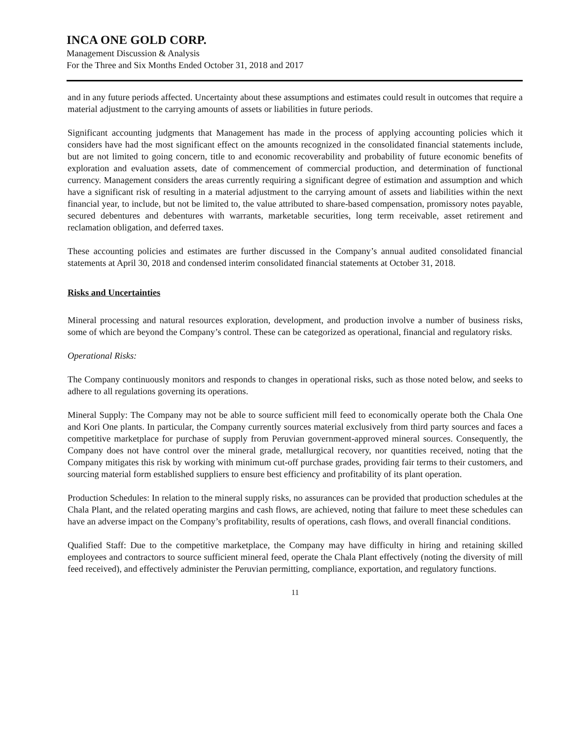INCA ONE GOLD CORP.
Management Discussion & Analysis
For the Three and Six Months Ended October 31, 2018 and 2017
and in any future periods affected. Uncertainty about these assumptions and estimates could result in outcomes that require a material adjustment to the carrying amounts of assets or liabilities in future periods.
Significant accounting judgments that Management has made in the process of applying accounting policies which it considers have had the most significant effect on the amounts recognized in the consolidated financial statements include, but are not limited to going concern, title to and economic recoverability and probability of future economic benefits of exploration and evaluation assets, date of commencement of commercial production, and determination of functional currency. Management considers the areas currently requiring a significant degree of estimation and assumption and which have a significant risk of resulting in a material adjustment to the carrying amount of assets and liabilities within the next financial year, to include, but not be limited to, the value attributed to share-based compensation, promissory notes payable, secured debentures and debentures with warrants, marketable securities, long term receivable, asset retirement and reclamation obligation, and deferred taxes.
These accounting policies and estimates are further discussed in the Company’s annual audited consolidated financial statements at April 30, 2018 and condensed interim consolidated financial statements at October 31, 2018.
Risks and Uncertainties
Mineral processing and natural resources exploration, development, and production involve a number of business risks, some of which are beyond the Company’s control. These can be categorized as operational, financial and regulatory risks.
Operational Risks:
The Company continuously monitors and responds to changes in operational risks, such as those noted below, and seeks to adhere to all regulations governing its operations.
Mineral Supply: The Company may not be able to source sufficient mill feed to economically operate both the Chala One and Kori One plants. In particular, the Company currently sources material exclusively from third party sources and faces a competitive marketplace for purchase of supply from Peruvian government-approved mineral sources. Consequently, the Company does not have control over the mineral grade, metallurgical recovery, nor quantities received, noting that the Company mitigates this risk by working with minimum cut-off purchase grades, providing fair terms to their customers, and sourcing material form established suppliers to ensure best efficiency and profitability of its plant operation.
Production Schedules: In relation to the mineral supply risks, no assurances can be provided that production schedules at the Chala Plant, and the related operating margins and cash flows, are achieved, noting that failure to meet these schedules can have an adverse impact on the Company’s profitability, results of operations, cash flows, and overall financial conditions.
Qualified Staff: Due to the competitive marketplace, the Company may have difficulty in hiring and retaining skilled employees and contractors to source sufficient mineral feed, operate the Chala Plant effectively (noting the diversity of mill feed received), and effectively administer the Peruvian permitting, compliance, exportation, and regulatory functions.
11